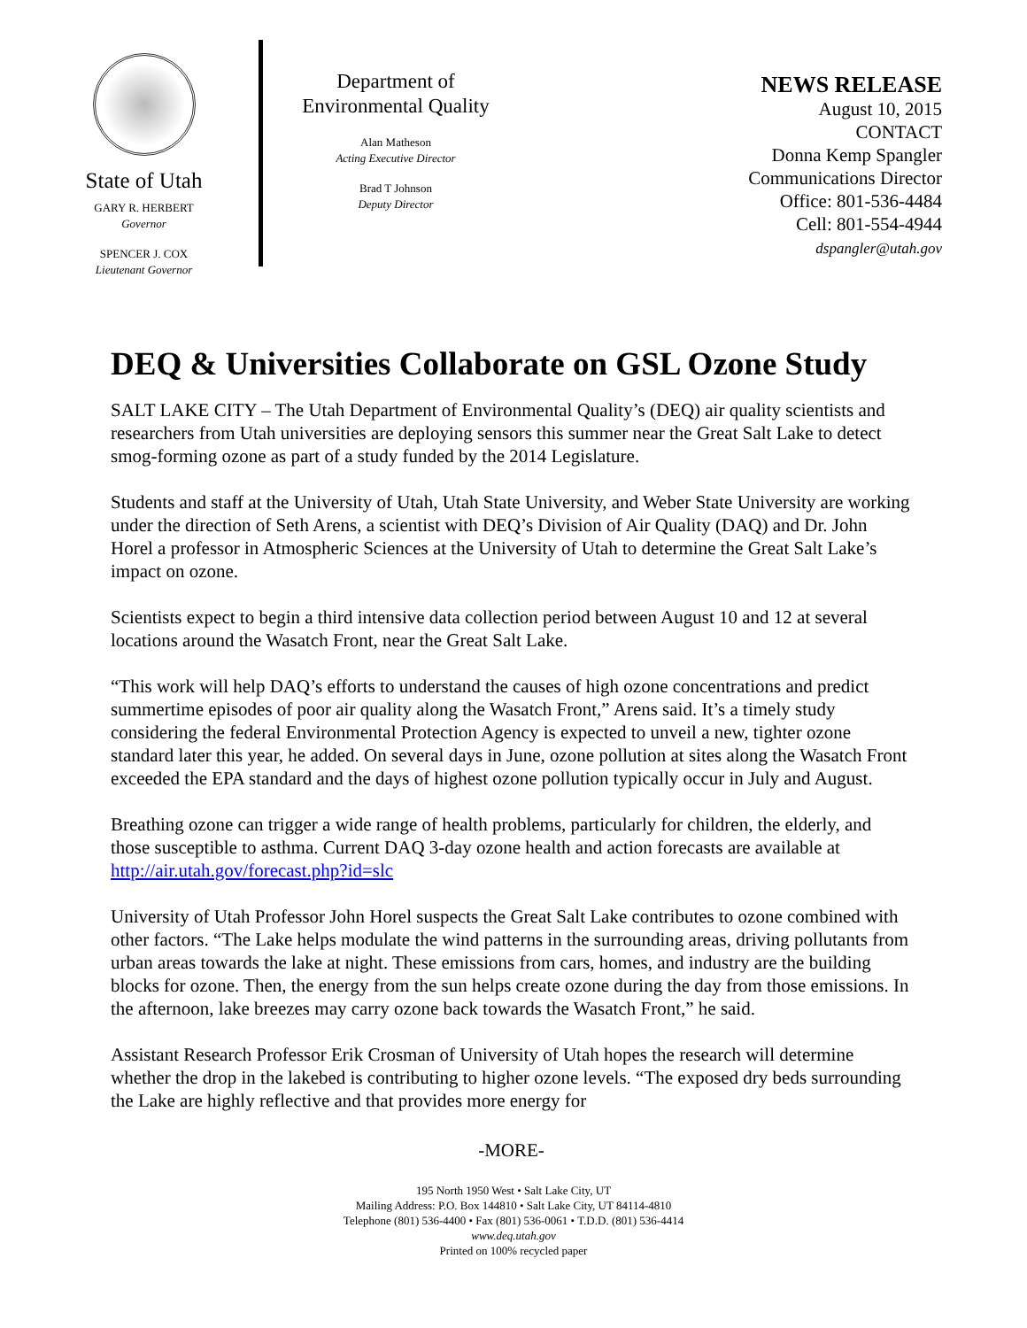State of Utah
GARY R. HERBERT
Governor
SPENCER J. COX
Lieutenant Governor
Department of
Environmental Quality
Alan Matheson
Acting Executive Director
Brad T Johnson
Deputy Director
NEWS RELEASE
August 10, 2015
CONTACT
Donna Kemp Spangler
Communications Director
Office: 801-536-4484
Cell: 801-554-4944
dspangler@utah.gov
DEQ & Universities Collaborate on GSL Ozone Study
SALT LAKE CITY – The Utah Department of Environmental Quality’s (DEQ) air quality scientists and researchers from Utah universities are deploying sensors this summer near the Great Salt Lake to detect smog-forming ozone as part of a study funded by the 2014 Legislature.
Students and staff at the University of Utah, Utah State University, and Weber State University are working under the direction of Seth Arens, a scientist with DEQ’s Division of Air Quality (DAQ) and Dr. John Horel a professor in Atmospheric Sciences at the University of Utah to determine the Great Salt Lake’s impact on ozone.
Scientists expect to begin a third intensive data collection period between August 10 and 12 at several locations around the Wasatch Front, near the Great Salt Lake.
“This work will help DAQ’s efforts to understand the causes of high ozone concentrations and predict summertime episodes of poor air quality along the Wasatch Front,” Arens said. It’s a timely study considering the federal Environmental Protection Agency is expected to unveil a new, tighter ozone standard later this year, he added. On several days in June, ozone pollution at sites along the Wasatch Front exceeded the EPA standard and the days of highest ozone pollution typically occur in July and August.
Breathing ozone can trigger a wide range of health problems, particularly for children, the elderly, and those susceptible to asthma. Current DAQ 3-day ozone health and action forecasts are available at http://air.utah.gov/forecast.php?id=slc
University of Utah Professor John Horel suspects the Great Salt Lake contributes to ozone combined with other factors. “The Lake helps modulate the wind patterns in the surrounding areas, driving pollutants from urban areas towards the lake at night. These emissions from cars, homes, and industry are the building blocks for ozone. Then, the energy from the sun helps create ozone during the day from those emissions. In the afternoon, lake breezes may carry ozone back towards the Wasatch Front,” he said.
Assistant Research Professor Erik Crosman of University of Utah hopes the research will determine whether the drop in the lakebed is contributing to higher ozone levels. “The exposed dry beds surrounding the Lake are highly reflective and that provides more energy for
-MORE-
195 North 1950 West • Salt Lake City, UT
Mailing Address: P.O. Box 144810 • Salt Lake City, UT 84114-4810
Telephone (801) 536-4400 • Fax (801) 536-0061 • T.D.D. (801) 536-4414
www.deq.utah.gov
Printed on 100% recycled paper